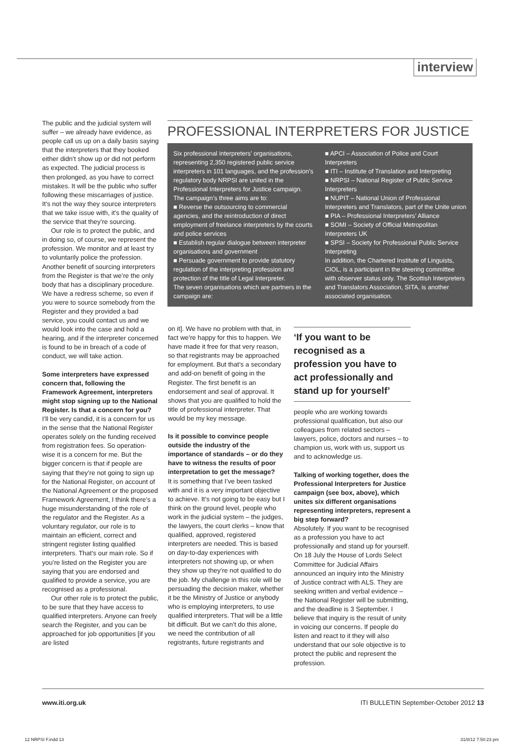interview
PROFESSIONAL INTERPRETERS FOR JUSTICE
Six professional interpreters’ organisations, representing 2,350 registered public service interpreters in 101 languages, and the profession’s regulatory body NRPSI are united in the Professional Interpreters for Justice campaign.
The campaign’s three aims are to:
■ Reverse the outsourcing to commercial agencies, and the reintroduction of direct employment of freelance interpreters by the courts and police services
■ Establish regular dialogue between interpreter organisations and government
■ Persuade government to provide statutory regulation of the interpreting profession and protection of the title of Legal Interpreter.
The seven organisations which are partners in the campaign are:
■ APCI – Association of Police and Court Interpreters
■ ITI – Institute of Translation and Interpreting
■ NRPSI – National Register of Public Service Interpreters
■ NUPIT – National Union of Professional Interpreters and Translators, part of the Unite union
■ PIA – Professional Interpreters’ Alliance
■ SOMI – Society of Official Metropolitan Interpreters UK
■ SPSI – Society for Professional Public Service Interpreting
In addition, the Chartered Institute of Linguists, CIOL, is a participant in the steering committee with observer status only. The Scottish Interpreters and Translators Association, SITA, is another associated organisation.
The public and the judicial system will suffer – we already have evidence, as people call us up on a daily basis saying that the interpreters that they booked either didn’t show up or did not perform as expected. The judicial process is then prolonged, as you have to correct mistakes. It will be the public who suffer following these miscarriages of justice. It’s not the way they source interpreters that we take issue with, it’s the quality of the service that they’re sourcing.
Our role is to protect the public, and in doing so, of course, we represent the profession. We monitor and at least try to voluntarily police the profession. Another benefit of sourcing interpreters from the Register is that we’re the only body that has a disciplinary procedure. We have a redress scheme, so even if you were to source somebody from the Register and they provided a bad service, you could contact us and we would look into the case and hold a hearing, and if the interpreter concerned is found to be in breach of a code of conduct, we will take action.
Some interpreters have expressed concern that, following the Framework Agreement, interpreters might stop signing up to the National Register. Is that a concern for you?
I’ll be very candid, it is a concern for us in the sense that the National Register operates solely on the funding received from registration fees. So operation-wise it is a concern for me. But the bigger concern is that if people are saying that they’re not going to sign up for the National Register, on account of the National Agreement or the proposed Framework Agreement, I think there’s a huge misunderstanding of the role of the regulator and the Register. As a voluntary regulator, our role is to maintain an efficient, correct and stringent register listing qualified interpreters. That’s our main role. So if you’re listed on the Register you are saying that you are endorsed and qualified to provide a service, you are recognised as a professional.
Our other role is to protect the public, to be sure that they have access to qualified interpreters. Anyone can freely search the Register, and you can be approached for job opportunities [if you are listed
on it]. We have no problem with that, in fact we’re happy for this to happen. We have made it free for that very reason, so that registrants may be approached for employment. But that’s a secondary and add-on benefit of going in the Register. The first benefit is an endorsement and seal of approval. It shows that you are qualified to hold the title of professional interpreter. That would be my key message.
Is it possible to convince people outside the industry of the importance of standards – or do they have to witness the results of poor interpretation to get the message?
It is something that I’ve been tasked with and it is a very important objective to achieve. It’s not going to be easy but I think on the ground level, people who work in the judicial system – the judges, the lawyers, the court clerks – know that qualified, approved, registered interpreters are needed. This is based on day-to-day experiences with interpreters not showing up, or when they show up they’re not qualified to do the job. My challenge in this role will be persuading the decision maker, whether it be the Ministry of Justice or anybody who is employing interpreters, to use qualified interpreters. That will be a little bit difficult. But we can’t do this alone, we need the contribution of all registrants, future registrants and
‘If you want to be recognised as a profession you have to act professionally and stand up for yourself’
people who are working towards professional qualification, but also our colleagues from related sectors – lawyers, police, doctors and nurses – to champion us, work with us, support us and to acknowledge us.
Talking of working together, does the Professional Interpreters for Justice campaign (see box, above), which unites six different organisations representing interpreters, represent a big step forward?
Absolutely. If you want to be recognised as a profession you have to act professionally and stand up for yourself. On 18 July the House of Lords Select Committee for Judicial Affairs announced an inquiry into the Ministry of Justice contract with ALS. They are seeking written and verbal evidence – the National Register will be submitting, and the deadline is 3 September. I believe that inquiry is the result of unity in voicing our concerns. If people do listen and react to it they will also understand that our sole objective is to protect the public and represent the profession.
www.iti.org.uk ITI BULLETIN September-October 2012 13
12 NRPSI F.indd 13 31/8/12 7:50:23 pm